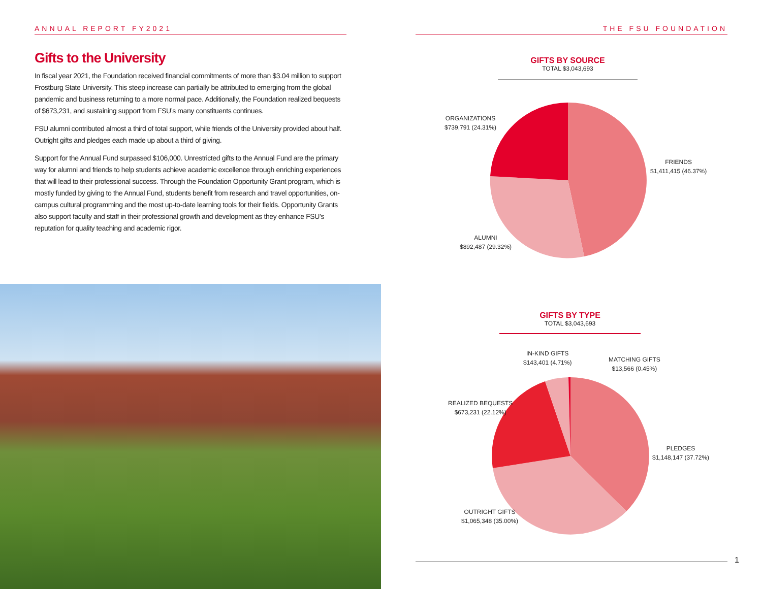ANNUAL REPORT FY2021
Gifts to the University
In fiscal year 2021, the Foundation received financial commitments of more than $3.04 million to support Frostburg State University. This steep increase can partially be attributed to emerging from the global pandemic and business returning to a more normal pace. Additionally, the Foundation realized bequests of $673,231, and sustaining support from FSU’s many constituents continues.
FSU alumni contributed almost a third of total support, while friends of the University provided about half. Outright gifts and pledges each made up about a third of giving.
Support for the Annual Fund surpassed $106,000. Unrestricted gifts to the Annual Fund are the primary way for alumni and friends to help students achieve academic excellence through enriching experiences that will lead to their professional success. Through the Foundation Opportunity Grant program, which is mostly funded by giving to the Annual Fund, students benefit from research and travel opportunities, on-campus cultural programming and the most up-to-date learning tools for their fields. Opportunity Grants also support faculty and staff in their professional growth and development as they enhance FSU’s reputation for quality teaching and academic rigor.
THE FSU FOUNDATION
GIFTS BY SOURCE
TOTAL $3,043,693
ORGANIZATIONS
$739,791 (24.31%)
FRIENDS
$1,411,415 (46.37%)
ALUMNI
$892,487 (29.32%)
GIFTS BY TYPE
TOTAL $3,043,693
IN-KIND GIFTS
$143,401 (4.71%)
MATCHING GIFTS
$13,566 (0.45%)
REALIZED BEQUESTS
$673,231 (22.12%)
PLEDGES
$1,148,147 (37.72%)
OUTRIGHT GIFTS
$1,065,348 (35.00%)
1